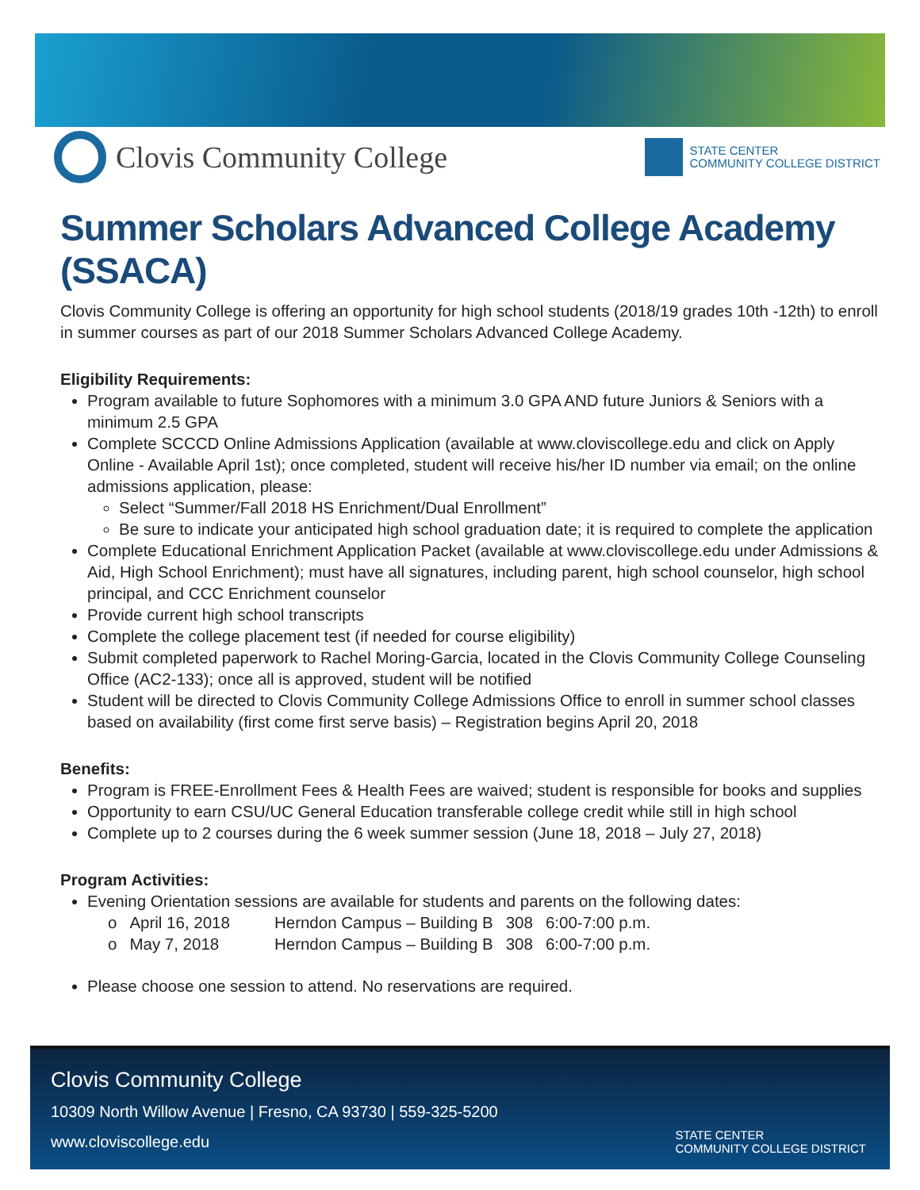Clovis Community College
STATE CENTER
COMMUNITY COLLEGE DISTRICT
Summer Scholars Advanced College Academy (SSACA)
Clovis Community College is offering an opportunity for high school students (2018/19 grades 10th -12th) to enroll in summer courses as part of our 2018 Summer Scholars Advanced College Academy.
Eligibility Requirements:
Program available to future Sophomores with a minimum 3.0 GPA AND future Juniors & Seniors with a minimum 2.5 GPA
Complete SCCCD Online Admissions Application (available at www.cloviscollege.edu and click on Apply Online - Available April 1st); once completed, student will receive his/her ID number via email; on the online admissions application, please:
Select “Summer/Fall 2018 HS Enrichment/Dual Enrollment”
Be sure to indicate your anticipated high school graduation date; it is required to complete the application
Complete Educational Enrichment Application Packet (available at www.cloviscollege.edu under Admissions & Aid, High School Enrichment); must have all signatures, including parent, high school counselor, high school principal, and CCC Enrichment counselor
Provide current high school transcripts
Complete the college placement test (if needed for course eligibility)
Submit completed paperwork to Rachel Moring-Garcia, located in the Clovis Community College Counseling Office (AC2-133); once all is approved, student will be notified
Student will be directed to Clovis Community College Admissions Office to enroll in summer school classes based on availability (first come first serve basis) – Registration begins April 20, 2018
Benefits:
Program is FREE-Enrollment Fees & Health Fees are waived; student is responsible for books and supplies
Opportunity to earn CSU/UC General Education transferable college credit while still in high school
Complete up to 2 courses during the 6 week summer session (June 18, 2018 – July 27, 2018)
Program Activities:
Evening Orientation sessions are available for students and parents on the following dates:
| o | April 16, 2018 | Herndon Campus – Building B | 308 | 6:00-7:00 p.m. |
| o | May 7, 2018 | Herndon Campus – Building B | 308 | 6:00-7:00 p.m. |
Please choose one session to attend. No reservations are required.
Clovis Community College
10309 North Willow Avenue | Fresno, CA 93730 | 559-325-5200
www.cloviscollege.edu
STATE CENTER
COMMUNITY COLLEGE DISTRICT